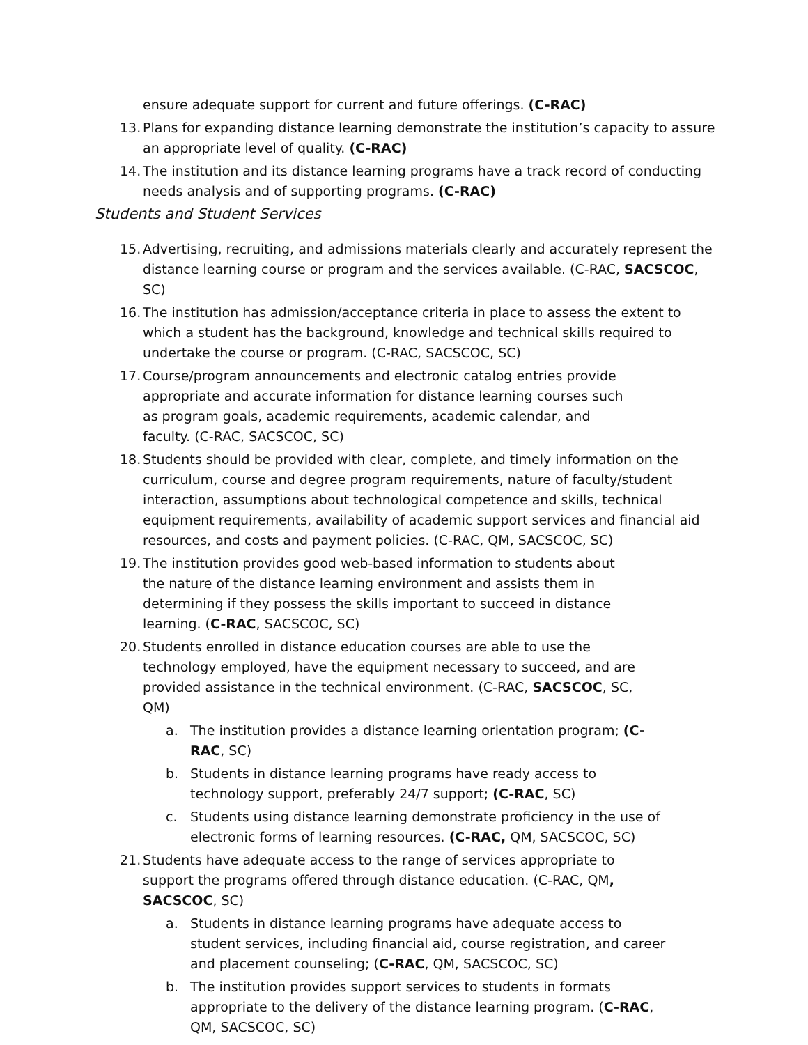ensure adequate support for current and future offerings. (C-RAC)
13. Plans for expanding distance learning demonstrate the institution’s capacity to assure an appropriate level of quality. (C-RAC)
14. The institution and its distance learning programs have a track record of conducting needs analysis and of supporting programs. (C-RAC)
Students and Student Services
15. Advertising, recruiting, and admissions materials clearly and accurately represent the distance learning course or program and the services available. (C-RAC, SACSCOC, SC)
16. The institution has admission/acceptance criteria in place to assess the extent to which a student has the background, knowledge and technical skills required to undertake the course or program. (C-RAC, SACSCOC, SC)
17. Course/program announcements and electronic catalog entries provide appropriate and accurate information for distance learning courses such as program goals, academic requirements, academic calendar, and faculty. (C-RAC, SACSCOC, SC)
18. Students should be provided with clear, complete, and timely information on the curriculum, course and degree program requirements, nature of faculty/student interaction, assumptions about technological competence and skills, technical equipment requirements, availability of academic support services and financial aid resources, and costs and payment policies. (C-RAC, QM, SACSCOC, SC)
19. The institution provides good web-based information to students about the nature of the distance learning environment and assists them in determining if they possess the skills important to succeed in distance learning. (C-RAC, SACSCOC, SC)
20. Students enrolled in distance education courses are able to use the technology employed, have the equipment necessary to succeed, and are provided assistance in the technical environment. (C-RAC, SACSCOC, SC, QM)
a. The institution provides a distance learning orientation program; (C-RAC, SC)
b. Students in distance learning programs have ready access to technology support, preferably 24/7 support; (C-RAC, SC)
c. Students using distance learning demonstrate proficiency in the use of electronic forms of learning resources. (C-RAC, QM, SACSCOC, SC)
21. Students have adequate access to the range of services appropriate to support the programs offered through distance education. (C-RAC, QM, SACSCOC, SC)
a. Students in distance learning programs have adequate access to student services, including financial aid, course registration, and career and placement counseling; (C-RAC, QM, SACSCOC, SC)
b. The institution provides support services to students in formats appropriate to the delivery of the distance learning program. (C-RAC, QM, SACSCOC, SC)